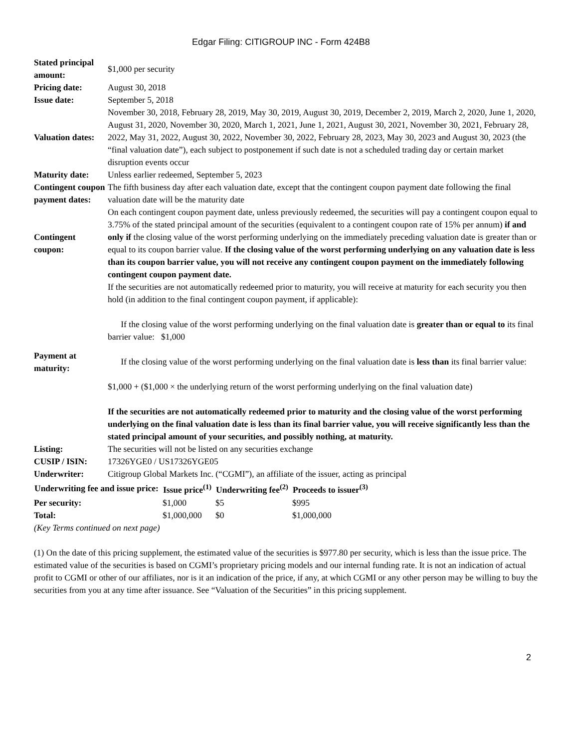Edgar Filing: CITIGROUP INC - Form 424B8
| Stated principal amount: | $1,000 per security |
| Pricing date: | August 30, 2018 |
| Issue date: | September 5, 2018 |
| Valuation dates: | November 30, 2018, February 28, 2019, May 30, 2019, August 30, 2019, December 2, 2019, March 2, 2020, June 1, 2020, August 31, 2020, November 30, 2020, March 1, 2021, June 1, 2021, August 30, 2021, November 30, 2021, February 28, 2022, May 31, 2022, August 30, 2022, November 30, 2022, February 28, 2023, May 30, 2023 and August 30, 2023 (the “final valuation date”), each subject to postponement if such date is not a scheduled trading day or certain market disruption events occur |
| Maturity date: | Unless earlier redeemed, September 5, 2023 |
| Contingent coupon payment dates: | The fifth business day after each valuation date, except that the contingent coupon payment date following the final valuation date will be the maturity date |
| Contingent coupon: | On each contingent coupon payment date, unless previously redeemed, the securities will pay a contingent coupon equal to 3.75% of the stated principal amount of the securities (equivalent to a contingent coupon rate of 15% per annum) if and only if the closing value of the worst performing underlying on the immediately preceding valuation date is greater than or equal to its coupon barrier value. If the closing value of the worst performing underlying on any valuation date is less than its coupon barrier value, you will not receive any contingent coupon payment on the immediately following contingent coupon payment date. |
| Payment at maturity: | If the securities are not automatically redeemed prior to maturity, you will receive at maturity for each security you then hold (in addition to the final contingent coupon payment, if applicable): If the closing value of the worst performing underlying on the final valuation date is greater than or equal to its final barrier value: $1,000 If the closing value of the worst performing underlying on the final valuation date is less than its final barrier value: $1,000 + ($1,000 × the underlying return of the worst performing underlying on the final valuation date) If the securities are not automatically redeemed prior to maturity and the closing value of the worst performing underlying on the final valuation date is less than its final barrier value, you will receive significantly less than the stated principal amount of your securities, and possibly nothing, at maturity. |
| Listing: | The securities will not be listed on any securities exchange |
| CUSIP / ISIN: | 17326YGE0 / US17326YGE05 |
| Underwriter: | Citigroup Global Markets Inc. (“CGMI”), an affiliate of the issuer, acting as principal |
| Underwriting fee and issue price: | Issue price<sup>(1)</sup> | Underwriting fee<sup>(2)</sup> | Proceeds to issuer<sup>(3)</sup> |
| --- | --- | --- | --- |
| Per security: | $1,000 | $5 | $995 |
| Total: | $1,000,000 | $0 | $1,000,000 |
(Key Terms continued on next page)
(1) On the date of this pricing supplement, the estimated value of the securities is $977.80 per security, which is less than the issue price. The estimated value of the securities is based on CGMI’s proprietary pricing models and our internal funding rate. It is not an indication of actual profit to CGMI or other of our affiliates, nor is it an indication of the price, if any, at which CGMI or any other person may be willing to buy the securities from you at any time after issuance. See “Valuation of the Securities” in this pricing supplement.
2